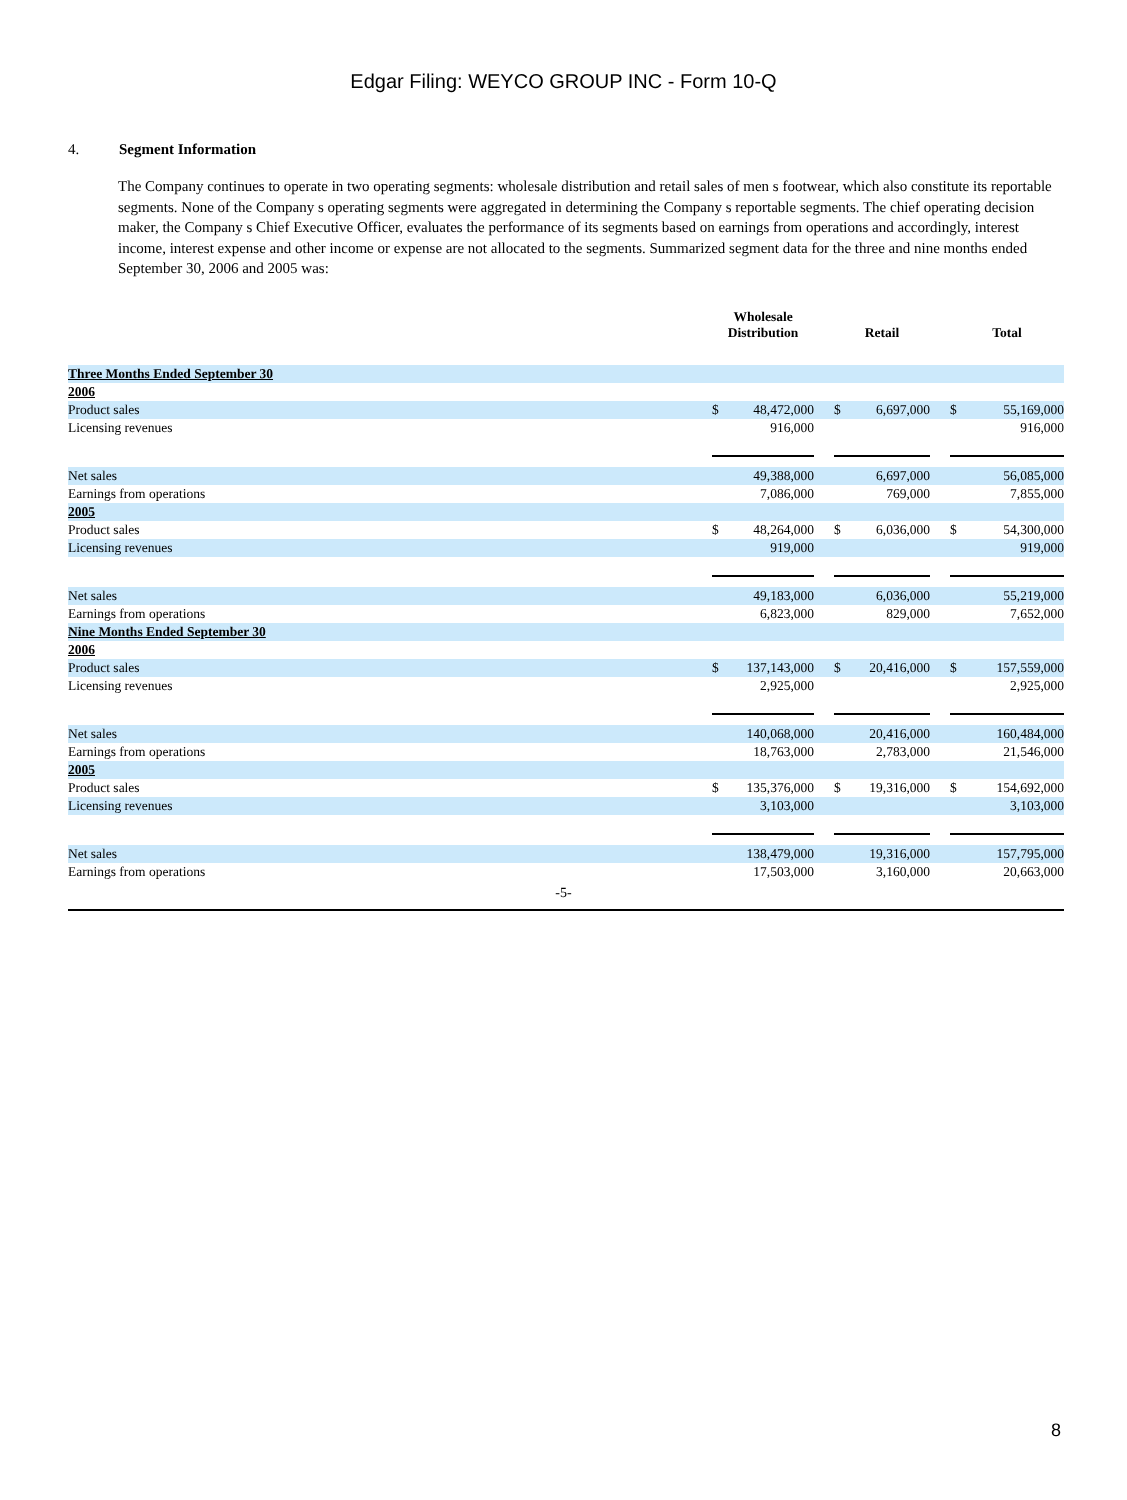Edgar Filing: WEYCO GROUP INC - Form 10-Q
4. Segment Information
The Company continues to operate in two operating segments: wholesale distribution and retail sales of men s footwear, which also constitute its reportable segments. None of the Company s operating segments were aggregated in determining the Company s reportable segments. The chief operating decision maker, the Company s Chief Executive Officer, evaluates the performance of its segments based on earnings from operations and accordingly, interest income, interest expense and other income or expense are not allocated to the segments. Summarized segment data for the three and nine months ended September 30, 2006 and 2005 was:
| | Wholesale Distribution | | | Retail | | | Total | |
| Three Months Ended September 30 | | | | | | | | |
| 2006 | | | | | | | | |
| Product sales | $ | 48,472,000 | | $ | 6,697,000 | | $ | 55,169,000 |
| Licensing revenues | | 916,000 | | | | | | 916,000 |
| Net sales | | 49,388,000 | | | 6,697,000 | | | 56,085,000 |
| Earnings from operations | | 7,086,000 | | | 769,000 | | | 7,855,000 |
| 2005 | | | | | | | | |
| Product sales | $ | 48,264,000 | | $ | 6,036,000 | | $ | 54,300,000 |
| Licensing revenues | | 919,000 | | | | | | 919,000 |
| Net sales | | 49,183,000 | | | 6,036,000 | | | 55,219,000 |
| Earnings from operations | | 6,823,000 | | | 829,000 | | | 7,652,000 |
| Nine Months Ended September 30 | | | | | | | | |
| 2006 | | | | | | | | |
| Product sales | $ | 137,143,000 | | $ | 20,416,000 | | $ | 157,559,000 |
| Licensing revenues | | 2,925,000 | | | | | | 2,925,000 |
| Net sales | | 140,068,000 | | | 20,416,000 | | | 160,484,000 |
| Earnings from operations | | 18,763,000 | | | 2,783,000 | | | 21,546,000 |
| 2005 | | | | | | | | |
| Product sales | $ | 135,376,000 | | $ | 19,316,000 | | $ | 154,692,000 |
| Licensing revenues | | 3,103,000 | | | | | | 3,103,000 |
| Net sales | | 138,479,000 | | | 19,316,000 | | | 157,795,000 |
| Earnings from operations | | 17,503,000 | | | 3,160,000 | | | 20,663,000 |
-5-
8